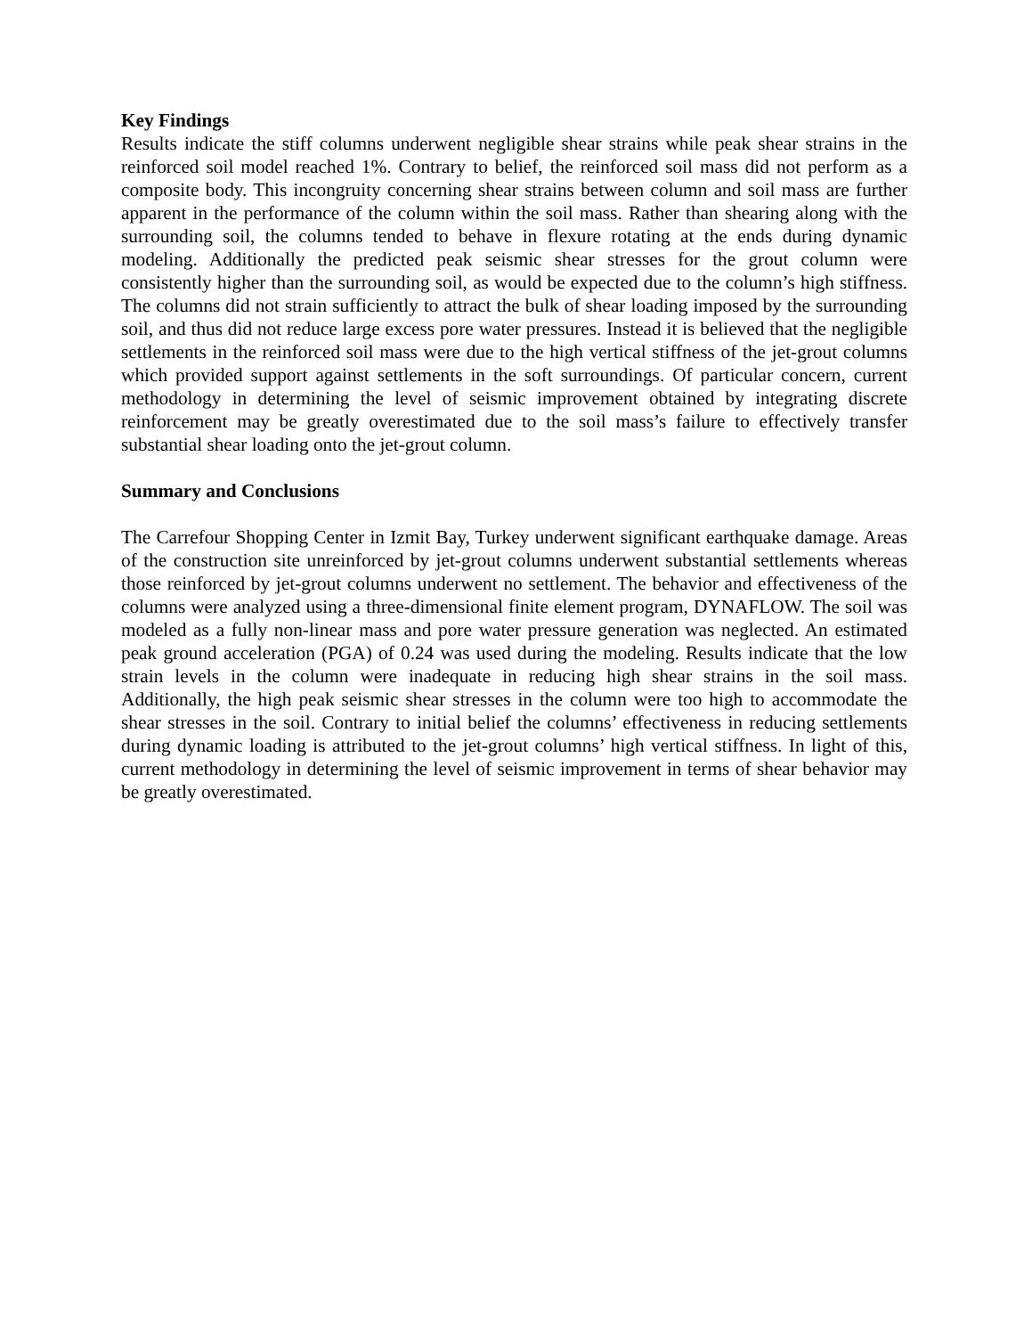Key Findings
Results indicate the stiff columns underwent negligible shear strains while peak shear strains in the reinforced soil model reached 1%. Contrary to belief, the reinforced soil mass did not perform as a composite body. This incongruity concerning shear strains between column and soil mass are further apparent in the performance of the column within the soil mass. Rather than shearing along with the surrounding soil, the columns tended to behave in flexure rotating at the ends during dynamic modeling. Additionally the predicted peak seismic shear stresses for the grout column were consistently higher than the surrounding soil, as would be expected due to the column’s high stiffness. The columns did not strain sufficiently to attract the bulk of shear loading imposed by the surrounding soil, and thus did not reduce large excess pore water pressures. Instead it is believed that the negligible settlements in the reinforced soil mass were due to the high vertical stiffness of the jet-grout columns which provided support against settlements in the soft surroundings. Of particular concern, current methodology in determining the level of seismic improvement obtained by integrating discrete reinforcement may be greatly overestimated due to the soil mass’s failure to effectively transfer substantial shear loading onto the jet-grout column.
Summary and Conclusions
The Carrefour Shopping Center in Izmit Bay, Turkey underwent significant earthquake damage. Areas of the construction site unreinforced by jet-grout columns underwent substantial settlements whereas those reinforced by jet-grout columns underwent no settlement. The behavior and effectiveness of the columns were analyzed using a three-dimensional finite element program, DYNAFLOW. The soil was modeled as a fully non-linear mass and pore water pressure generation was neglected. An estimated peak ground acceleration (PGA) of 0.24 was used during the modeling. Results indicate that the low strain levels in the column were inadequate in reducing high shear strains in the soil mass. Additionally, the high peak seismic shear stresses in the column were too high to accommodate the shear stresses in the soil. Contrary to initial belief the columns’ effectiveness in reducing settlements during dynamic loading is attributed to the jet-grout columns’ high vertical stiffness. In light of this, current methodology in determining the level of seismic improvement in terms of shear behavior may be greatly overestimated.